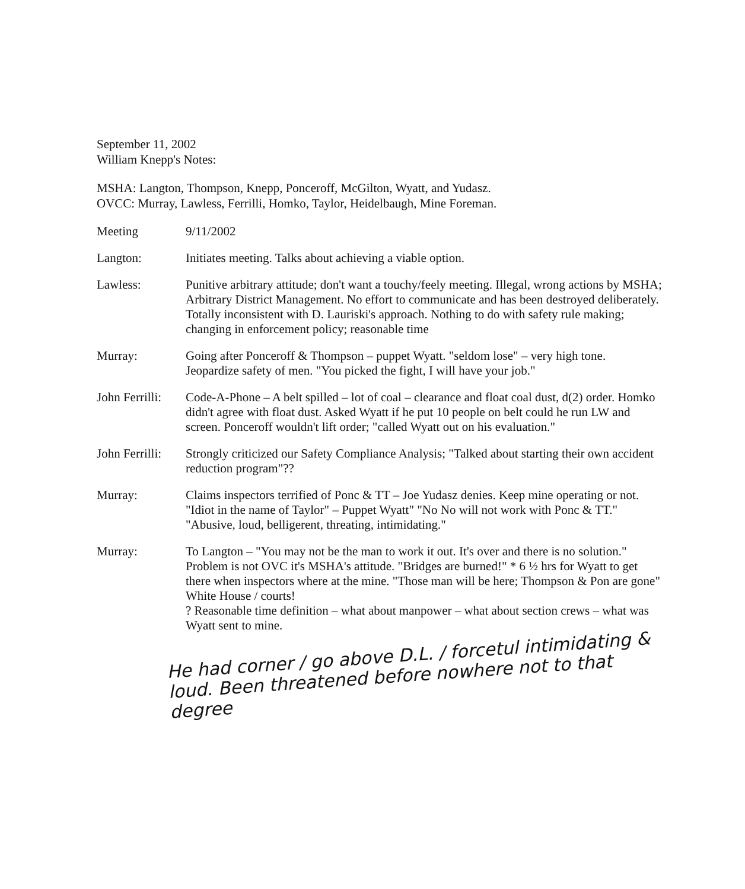September 11, 2002
William Knepp's Notes:
MSHA: Langton, Thompson, Knepp, Ponceroff, McGilton, Wyatt, and Yudasz.
OVCC: Murray, Lawless, Ferrilli, Homko, Taylor, Heidelbaugh, Mine Foreman.
Meeting 9/11/2002
Langton: Initiates meeting. Talks about achieving a viable option.
Lawless: Punitive arbitrary attitude; don't want a touchy/feely meeting. Illegal, wrong actions by MSHA; Arbitrary District Management. No effort to communicate and has been destroyed deliberately. Totally inconsistent with D. Lauriski's approach. Nothing to do with safety rule making; changing in enforcement policy; reasonable time
Murray: Going after Ponceroff & Thompson – puppet Wyatt. "seldom lose" – very high tone. Jeopardize safety of men. "You picked the fight, I will have your job."
John Ferrilli:
Code-A-Phone – A belt spilled – lot of coal – clearance and float coal dust, d(2) order. Homko didn't agree with float dust. Asked Wyatt if he put 10 people on belt could he run LW and screen. Ponceroff wouldn't lift order; "called Wyatt out on his evaluation."
John Ferrilli:
Strongly criticized our Safety Compliance Analysis; "Talked about starting their own accident reduction program"??
Murray: Claims inspectors terrified of Ponc & TT – Joe Yudasz denies. Keep mine operating or not. "Idiot in the name of Taylor" – Puppet Wyatt" "No No will not work with Ponc & TT." "Abusive, loud, belligerent, threating, intimidating."
Murray: To Langton – "You may not be the man to work it out. It's over and there is no solution." Problem is not OVC it's MSHA's attitude. "Bridges are burned!" * 6 ½ hrs for Wyatt to get there when inspectors where at the mine. "Those man will be here; Thompson & Pon are gone" White House / courts!
? Reasonable time definition – what about manpower – what about section crews – what was Wyatt sent to mine.
He had corner / go above D.L. / forcetul intimidating & loud. Been threatened before nowhere not to that degree